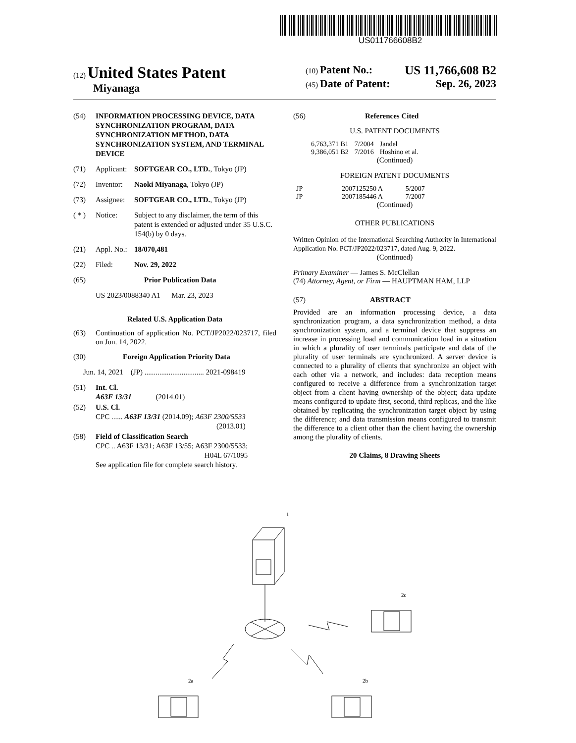US011766608B2
(12) United States Patent
Miyanaga
(10) Patent No.: US 11,766,608 B2
(45) Date of Patent: Sep. 26, 2023
(54) INFORMATION PROCESSING DEVICE, DATA SYNCHRONIZATION PROGRAM, DATA SYNCHRONIZATION METHOD, DATA SYNCHRONIZATION SYSTEM, AND TERMINAL DEVICE
(71) Applicant: SOFTGEAR CO., LTD., Tokyo (JP)
(72) Inventor: Naoki Miyanaga, Tokyo (JP)
(73) Assignee: SOFTGEAR CO., LTD., Tokyo (JP)
( * ) Notice: Subject to any disclaimer, the term of this patent is extended or adjusted under 35 U.S.C. 154(b) by 0 days.
(21) Appl. No.: 18/070,481
(22) Filed: Nov. 29, 2022
(65) Prior Publication Data
US 2023/0088340 A1 Mar. 23, 2023
Related U.S. Application Data
(63) Continuation of application No. PCT/JP2022/023717, filed on Jun. 14, 2022.
(30) Foreign Application Priority Data
Jun. 14, 2021 (JP) ................................ 2021-098419
(51) Int. Cl.
A63F 13/31 (2014.01)
(52) U.S. Cl.
CPC ...... A63F 13/31 (2014.09); A63F 2300/5533
(2013.01)
(58) Field of Classification Search
CPC .. A63F 13/31; A63F 13/55; A63F 2300/5533;
H04L 67/1095
See application file for complete search history.
(56) References Cited
U.S. PATENT DOCUMENTS
| 6,763,371 B1 | 7/2004 | Jandel |
| 9,386,051 B2 | 7/2016 | Hoshino et al. |
(Continued)
FOREIGN PATENT DOCUMENTS
| JP | 2007125250 A | 5/2007 |
| JP | 2007185446 A | 7/2007 |
(Continued)
OTHER PUBLICATIONS
Written Opinion of the International Searching Authority in International Application No. PCT/JP2022/023717, dated Aug. 9, 2022.
(Continued)
Primary Examiner — James S. McClellan
(74) Attorney, Agent, or Firm — HAUPTMAN HAM, LLP
(57) ABSTRACT
Provided are an information processing device, a data synchronization program, a data synchronization method, a data synchronization system, and a terminal device that suppress an increase in processing load and communication load in a situation in which a plurality of user terminals participate and data of the plurality of user terminals are synchronized. A server device is connected to a plurality of clients that synchronize an object with each other via a network, and includes: data reception means configured to receive a difference from a synchronization target object from a client having ownership of the object; data update means configured to update first, second, third replicas, and the like obtained by replicating the synchronization target object by using the difference; and data transmission means configured to transmit the difference to a client other than the client having the ownership among the plurality of clients.
20 Claims, 8 Drawing Sheets
1
2c
2a
2b